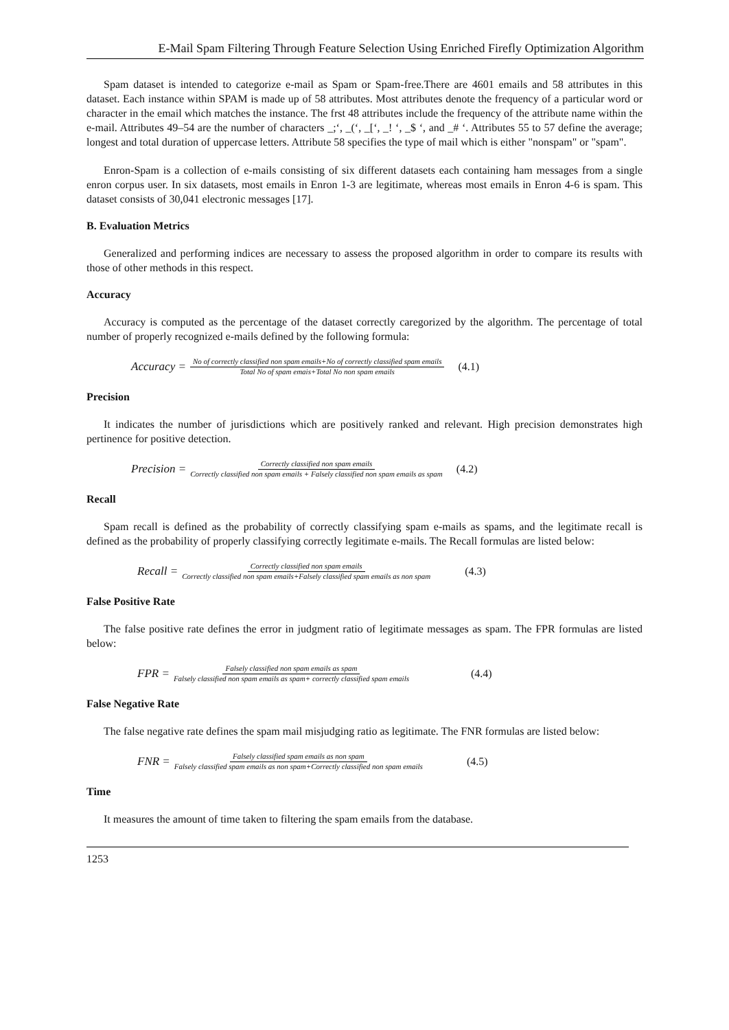E-Mail Spam Filtering Through Feature Selection Using Enriched Firefly Optimization Algorithm
Spam dataset is intended to categorize e-mail as Spam or Spam-free.There are 4601 emails and 58 attributes in this dataset. Each instance within SPAM is made up of 58 attributes. Most attributes denote the frequency of a particular word or character in the email which matches the instance. The frst 48 attributes include the frequency of the attribute name within the e-mail. Attributes 49–54 are the number of characters _;‘, _(‘, _[‘, _! ‘, _$ ‘, and _# ‘. Attributes 55 to 57 define the average; longest and total duration of uppercase letters. Attribute 58 specifies the type of mail which is either "nonspam" or "spam".
Enron-Spam is a collection of e-mails consisting of six different datasets each containing ham messages from a single enron corpus user. In six datasets, most emails in Enron 1-3 are legitimate, whereas most emails in Enron 4-6 is spam. This dataset consists of 30,041 electronic messages [17].
B. Evaluation Metrics
Generalized and performing indices are necessary to assess the proposed algorithm in order to compare its results with those of other methods in this respect.
Accuracy
Accuracy is computed as the percentage of the dataset correctly caregorized by the algorithm. The percentage of total number of properly recognized e-mails defined by the following formula:
Accuracy = No of correctly classified non spam emails+No of correctly classified spam emails Total No of spam emais+Total No non spam emails (4.1)
Precision
It indicates the number of jurisdictions which are positively ranked and relevant. High precision demonstrates high pertinence for positive detection.
Precision = Correctly classified non spam emails Correctly classified non spam emails + Falsely classified non spam emails as spam (4.2)
Recall
Spam recall is defined as the probability of correctly classifying spam e-mails as spams, and the legitimate recall is defined as the probability of properly classifying correctly legitimate e-mails. The Recall formulas are listed below:
Recall = Correctly classified non spam emails Correctly classified non spam emails+Falsely classified spam emails as non spam (4.3)
False Positive Rate
The false positive rate defines the error in judgment ratio of legitimate messages as spam. The FPR formulas are listed below:
FPR = Falsely classified non spam emails as spam Falsely classified non spam emails as spam+ correctly classified spam emails (4.4)
False Negative Rate
The false negative rate defines the spam mail misjudging ratio as legitimate. The FNR formulas are listed below:
FNR = Falsely classified spam emails as non spam Falsely classified spam emails as non spam+Correctly classified non spam emails (4.5)
Time
It measures the amount of time taken to filtering the spam emails from the database.
1253